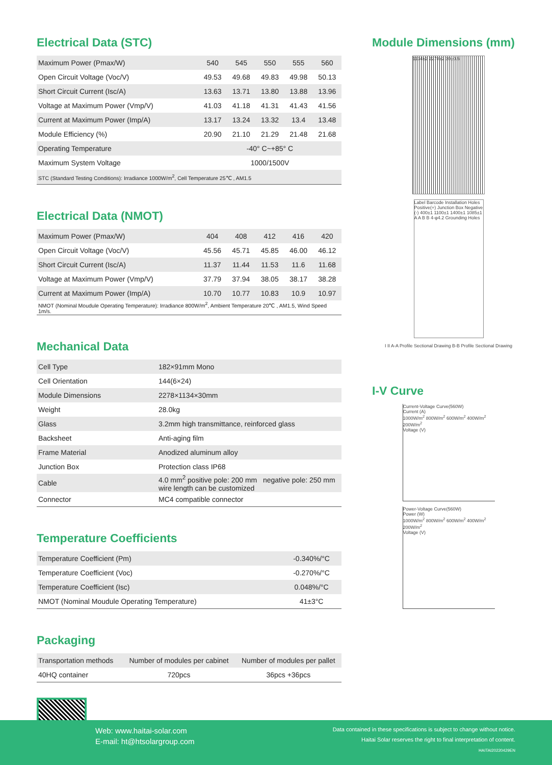Electrical Data (STC)
| Maximum Power (Pmax/W) | 540 | 545 | 550 | 555 | 560 |
| Open Circuit Voltage (Voc/V) | 49.53 | 49.68 | 49.83 | 49.98 | 50.13 |
| Short Circuit Current (Isc/A) | 13.63 | 13.71 | 13.80 | 13.88 | 13.96 |
| Voltage at Maximum Power (Vmp/V) | 41.03 | 41.18 | 41.31 | 41.43 | 41.56 |
| Current at Maximum Power (Imp/A) | 13.17 | 13.24 | 13.32 | 13.4 | 13.48 |
| Module Efficiency (%) | 20.90 | 21.10 | 21.29 | 21.48 | 21.68 |
| Operating Temperature | -40° C~+85° C | | | | |
| Maximum System Voltage | 1000/1500V | | | | |
| STC (Standard Testing Conditions): Irradiance 1000W/m<sup>2</sup>, Cell Temperature 25℃ , AM1.5 | | | | | |
Electrical Data (NMOT)
| Maximum Power (Pmax/W) | 404 | 408 | 412 | 416 | 420 |
| Open Circuit Voltage (Voc/V) | 45.56 | 45.71 | 45.85 | 46.00 | 46.12 |
| Short Circuit Current (Isc/A) | 11.37 | 11.44 | 11.53 | 11.6 | 11.68 |
| Voltage at Maximum Power (Vmp/V) | 37.79 | 37.94 | 38.05 | 38.17 | 38.28 |
| Current at Maximum Power (Imp/A) | 10.70 | 10.77 | 10.83 | 10.9 | 10.97 |
| NMOT (Nominal Moudule Operating Temperature): Irradiance 800W/m<sup>2</sup>, Ambient Temperature 20℃ , AM1.5, Wind Speed 1m/s. | | | | | |
Mechanical Data
| Cell Type | 182×91mm Mono |
| Cell Orientation | 144(6×24) |
| Module Dimensions | 2278×1134×30mm |
| Weight | 28.0kg |
| Glass | 3.2mm high transmittance, reinforced glass |
| Backsheet | Anti-aging film |
| Frame Material | Anodized aluminum alloy |
| Junction Box | Protection class IP68 |
| Cable | 4.0 mm<sup>2</sup> positive pole: 200 mm negative pole: 250 mm wire length can be customized |
| Connector | MC4 compatible connector |
Temperature Coefficients
| Temperature Coefficient (Pm) | -0.340%/°C |
| Temperature Coefficient (Voc) | -0.270%/°C |
| Temperature Coefficient (Isc) | 0.048%/°C |
| NMOT (Nominal Moudule Operating Temperature) | 41±3°C |
Packaging
| Transportation methods | Number of modules per cabinet | Number of modules per pallet |
| 40HQ container | 720pcs | 36pcs +36pcs |
Module Dimensions (mm)
1134±2 2278±2 30±0.5
Label Barcode Installation Holes Positive(+) Junction Box Negative (-) 400±1 1100±1 1400±1 1085±1 A A B B 4-φ4.2 Grounding Holes
I II A-A Profile Sectional Drawing B-B Profile Sectional Drawing
I-V Curve
Current-Voltage Curve(560W)
Current (A)
1000W/m<sup>2</sup> 800W/m<sup>2</sup> 600W/m<sup>2</sup> 400W/m<sup>2</sup> 200W/m<sup>2</sup>
Voltage (V)
Power-Voltage Curve(560W)
Power (W)
1000W/m<sup>2</sup> 800W/m<sup>2</sup> 600W/m<sup>2</sup> 400W/m<sup>2</sup> 200W/m<sup>2</sup>
Voltage (V)
Web: www.haitai-solar.com
E-mail: ht@htsolargroup.com
Data contained in these specifications is subject to change without notice.
Haitai Solar reserves the right to final interpretation of content.
HAITAI20220429EN